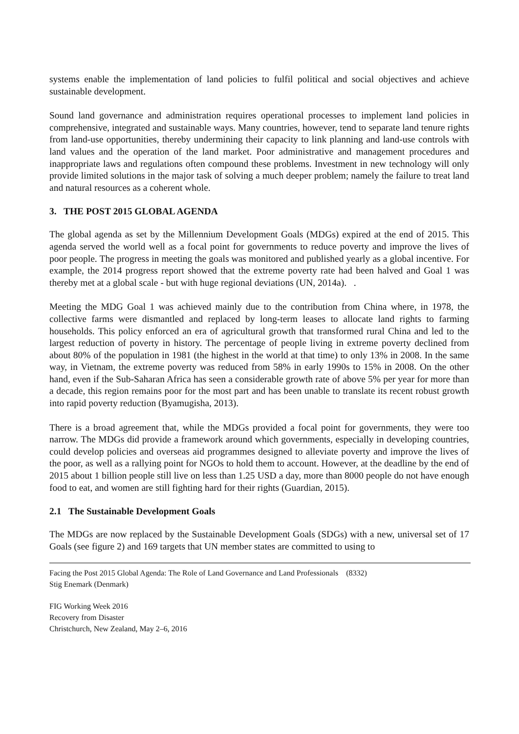systems enable the implementation of land policies to fulfil political and social objectives and achieve sustainable development.
Sound land governance and administration requires operational processes to implement land policies in comprehensive, integrated and sustainable ways. Many countries, however, tend to separate land tenure rights from land-use opportunities, thereby undermining their capacity to link planning and land-use controls with land values and the operation of the land market. Poor administrative and management procedures and inappropriate laws and regulations often compound these problems. Investment in new technology will only provide limited solutions in the major task of solving a much deeper problem; namely the failure to treat land and natural resources as a coherent whole.
3. THE POST 2015 GLOBAL AGENDA
The global agenda as set by the Millennium Development Goals (MDGs) expired at the end of 2015. This agenda served the world well as a focal point for governments to reduce poverty and improve the lives of poor people. The progress in meeting the goals was monitored and published yearly as a global incentive. For example, the 2014 progress report showed that the extreme poverty rate had been halved and Goal 1 was thereby met at a global scale - but with huge regional deviations (UN, 2014a). .
Meeting the MDG Goal 1 was achieved mainly due to the contribution from China where, in 1978, the collective farms were dismantled and replaced by long-term leases to allocate land rights to farming households. This policy enforced an era of agricultural growth that transformed rural China and led to the largest reduction of poverty in history. The percentage of people living in extreme poverty declined from about 80% of the population in 1981 (the highest in the world at that time) to only 13% in 2008. In the same way, in Vietnam, the extreme poverty was reduced from 58% in early 1990s to 15% in 2008. On the other hand, even if the Sub-Saharan Africa has seen a considerable growth rate of above 5% per year for more than a decade, this region remains poor for the most part and has been unable to translate its recent robust growth into rapid poverty reduction (Byamugisha, 2013).
There is a broad agreement that, while the MDGs provided a focal point for governments, they were too narrow. The MDGs did provide a framework around which governments, especially in developing countries, could develop policies and overseas aid programmes designed to alleviate poverty and improve the lives of the poor, as well as a rallying point for NGOs to hold them to account. However, at the deadline by the end of 2015 about 1 billion people still live on less than 1.25 USD a day, more than 8000 people do not have enough food to eat, and women are still fighting hard for their rights (Guardian, 2015).
2.1 The Sustainable Development Goals
The MDGs are now replaced by the Sustainable Development Goals (SDGs) with a new, universal set of 17 Goals (see figure 2) and 169 targets that UN member states are committed to using to
Facing the Post 2015 Global Agenda: The Role of Land Governance and Land Professionals (8332)
Stig Enemark (Denmark)
FIG Working Week 2016
Recovery from Disaster
Christchurch, New Zealand, May 2–6, 2016